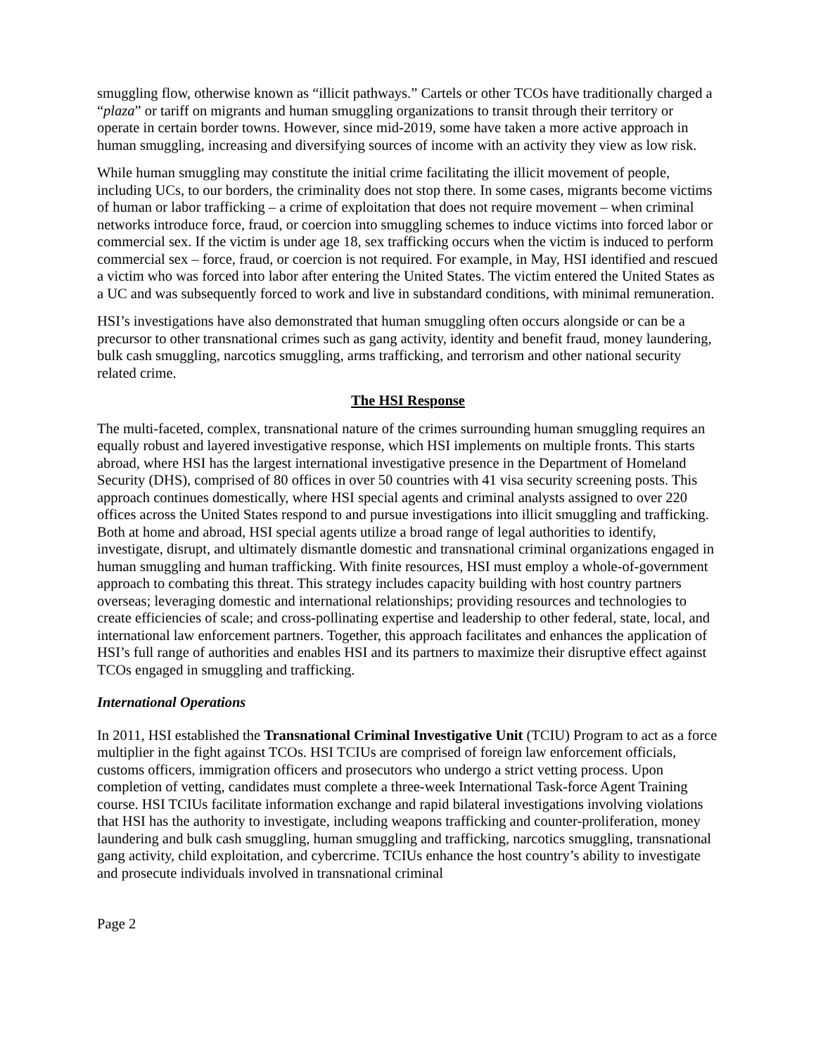smuggling flow, otherwise known as “illicit pathways.” Cartels or other TCOs have traditionally charged a “plaza” or tariff on migrants and human smuggling organizations to transit through their territory or operate in certain border towns. However, since mid-2019, some have taken a more active approach in human smuggling, increasing and diversifying sources of income with an activity they view as low risk.
While human smuggling may constitute the initial crime facilitating the illicit movement of people, including UCs, to our borders, the criminality does not stop there. In some cases, migrants become victims of human or labor trafficking – a crime of exploitation that does not require movement – when criminal networks introduce force, fraud, or coercion into smuggling schemes to induce victims into forced labor or commercial sex. If the victim is under age 18, sex trafficking occurs when the victim is induced to perform commercial sex – force, fraud, or coercion is not required. For example, in May, HSI identified and rescued a victim who was forced into labor after entering the United States. The victim entered the United States as a UC and was subsequently forced to work and live in substandard conditions, with minimal remuneration.
HSI’s investigations have also demonstrated that human smuggling often occurs alongside or can be a precursor to other transnational crimes such as gang activity, identity and benefit fraud, money laundering, bulk cash smuggling, narcotics smuggling, arms trafficking, and terrorism and other national security related crime.
The HSI Response
The multi-faceted, complex, transnational nature of the crimes surrounding human smuggling requires an equally robust and layered investigative response, which HSI implements on multiple fronts. This starts abroad, where HSI has the largest international investigative presence in the Department of Homeland Security (DHS), comprised of 80 offices in over 50 countries with 41 visa security screening posts. This approach continues domestically, where HSI special agents and criminal analysts assigned to over 220 offices across the United States respond to and pursue investigations into illicit smuggling and trafficking. Both at home and abroad, HSI special agents utilize a broad range of legal authorities to identify, investigate, disrupt, and ultimately dismantle domestic and transnational criminal organizations engaged in human smuggling and human trafficking. With finite resources, HSI must employ a whole-of-government approach to combating this threat. This strategy includes capacity building with host country partners overseas; leveraging domestic and international relationships; providing resources and technologies to create efficiencies of scale; and cross-pollinating expertise and leadership to other federal, state, local, and international law enforcement partners. Together, this approach facilitates and enhances the application of HSI’s full range of authorities and enables HSI and its partners to maximize their disruptive effect against TCOs engaged in smuggling and trafficking.
International Operations
In 2011, HSI established the Transnational Criminal Investigative Unit (TCIU) Program to act as a force multiplier in the fight against TCOs. HSI TCIUs are comprised of foreign law enforcement officials, customs officers, immigration officers and prosecutors who undergo a strict vetting process. Upon completion of vetting, candidates must complete a three-week International Task-force Agent Training course. HSI TCIUs facilitate information exchange and rapid bilateral investigations involving violations that HSI has the authority to investigate, including weapons trafficking and counter-proliferation, money laundering and bulk cash smuggling, human smuggling and trafficking, narcotics smuggling, transnational gang activity, child exploitation, and cybercrime. TCIUs enhance the host country’s ability to investigate and prosecute individuals involved in transnational criminal
Page 2